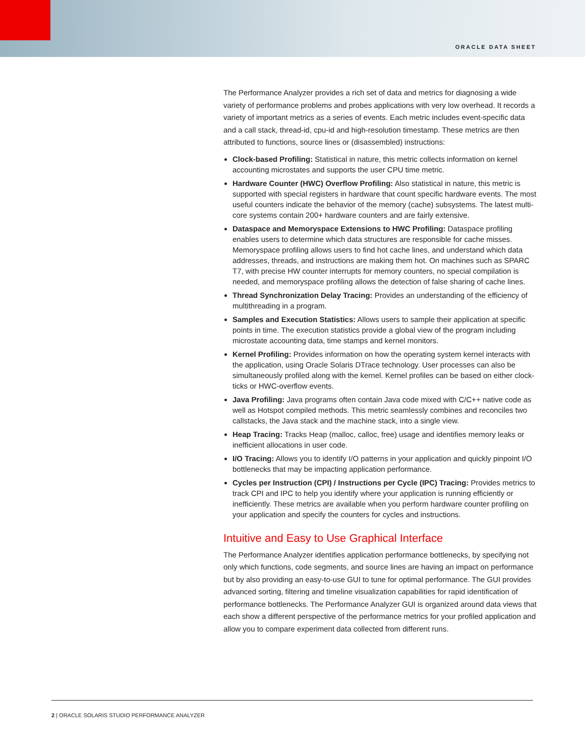ORACLE DATA SHEET
The Performance Analyzer provides a rich set of data and metrics for diagnosing a wide variety of performance problems and probes applications with very low overhead. It records a variety of important metrics as a series of events. Each metric includes event-specific data and a call stack, thread-id, cpu-id and high-resolution timestamp. These metrics are then attributed to functions, source lines or (disassembled) instructions:
Clock-based Profiling: Statistical in nature, this metric collects information on kernel accounting microstates and supports the user CPU time metric.
Hardware Counter (HWC) Overflow Profiling: Also statistical in nature, this metric is supported with special registers in hardware that count specific hardware events. The most useful counters indicate the behavior of the memory (cache) subsystems. The latest multi-core systems contain 200+ hardware counters and are fairly extensive.
Dataspace and Memoryspace Extensions to HWC Profiling: Dataspace profiling enables users to determine which data structures are responsible for cache misses. Memoryspace profiling allows users to find hot cache lines, and understand which data addresses, threads, and instructions are making them hot. On machines such as SPARC T7, with precise HW counter interrupts for memory counters, no special compilation is needed, and memoryspace profiling allows the detection of false sharing of cache lines.
Thread Synchronization Delay Tracing: Provides an understanding of the efficiency of multithreading in a program.
Samples and Execution Statistics: Allows users to sample their application at specific points in time. The execution statistics provide a global view of the program including microstate accounting data, time stamps and kernel monitors.
Kernel Profiling: Provides information on how the operating system kernel interacts with the application, using Oracle Solaris DTrace technology. User processes can also be simultaneously profiled along with the kernel. Kernel profiles can be based on either clock-ticks or HWC-overflow events.
Java Profiling: Java programs often contain Java code mixed with C/C++ native code as well as Hotspot compiled methods. This metric seamlessly combines and reconciles two callstacks, the Java stack and the machine stack, into a single view.
Heap Tracing: Tracks Heap (malloc, calloc, free) usage and identifies memory leaks or inefficient allocations in user code.
I/O Tracing: Allows you to identify I/O patterns in your application and quickly pinpoint I/O bottlenecks that may be impacting application performance.
Cycles per Instruction (CPI) / Instructions per Cycle (IPC) Tracing: Provides metrics to track CPI and IPC to help you identify where your application is running efficiently or inefficiently. These metrics are available when you perform hardware counter profiling on your application and specify the counters for cycles and instructions.
Intuitive and Easy to Use Graphical Interface
The Performance Analyzer identifies application performance bottlenecks, by specifying not only which functions, code segments, and source lines are having an impact on performance but by also providing an easy-to-use GUI to tune for optimal performance. The GUI provides advanced sorting, filtering and timeline visualization capabilities for rapid identification of performance bottlenecks. The Performance Analyzer GUI is organized around data views that each show a different perspective of the performance metrics for your profiled application and allow you to compare experiment data collected from different runs.
2 | ORACLE SOLARIS STUDIO PERFORMANCE ANALYZER